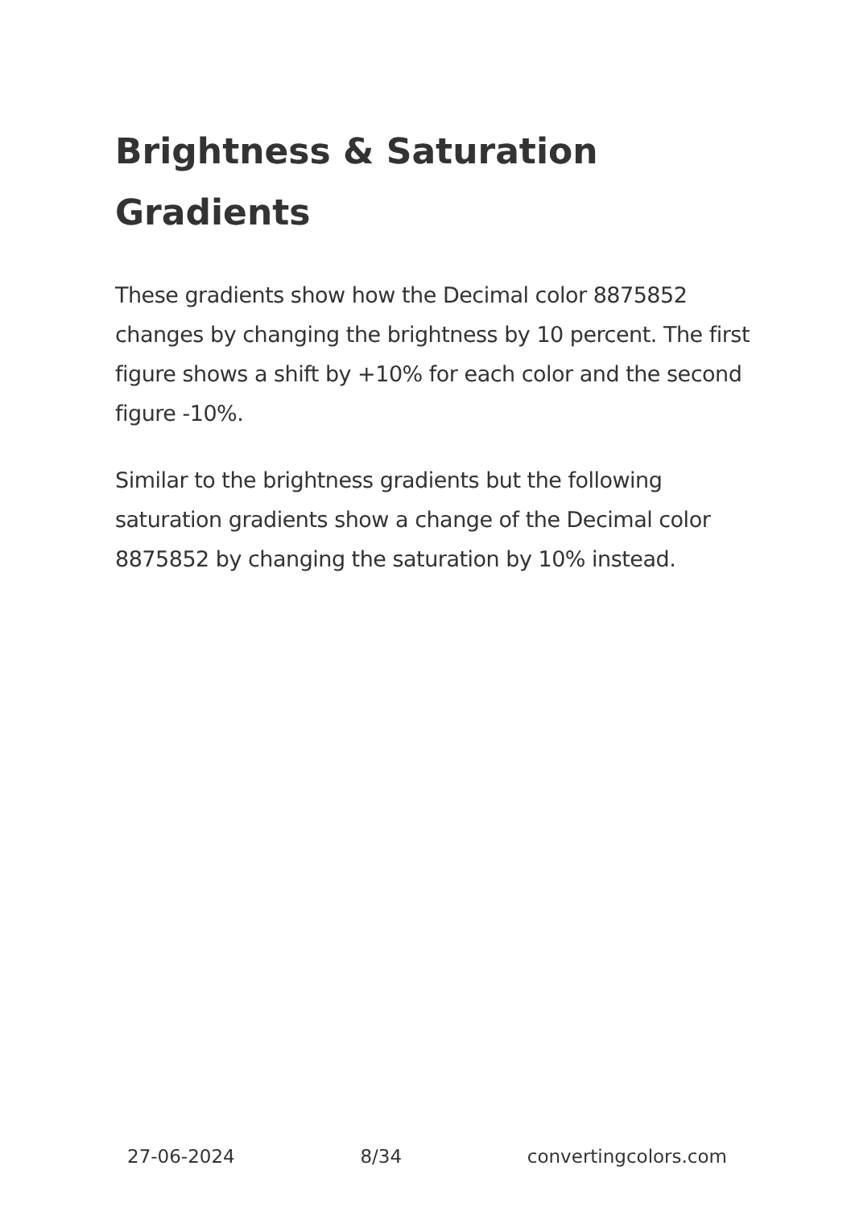Brightness & Saturation Gradients
These gradients show how the Decimal color 8875852 changes by changing the brightness by 10 percent. The first figure shows a shift by +10% for each color and the second figure -10%.
Similar to the brightness gradients but the following saturation gradients show a change of the Decimal color 8875852 by changing the saturation by 10% instead.
27-06-2024 8/34 convertingcolors.com